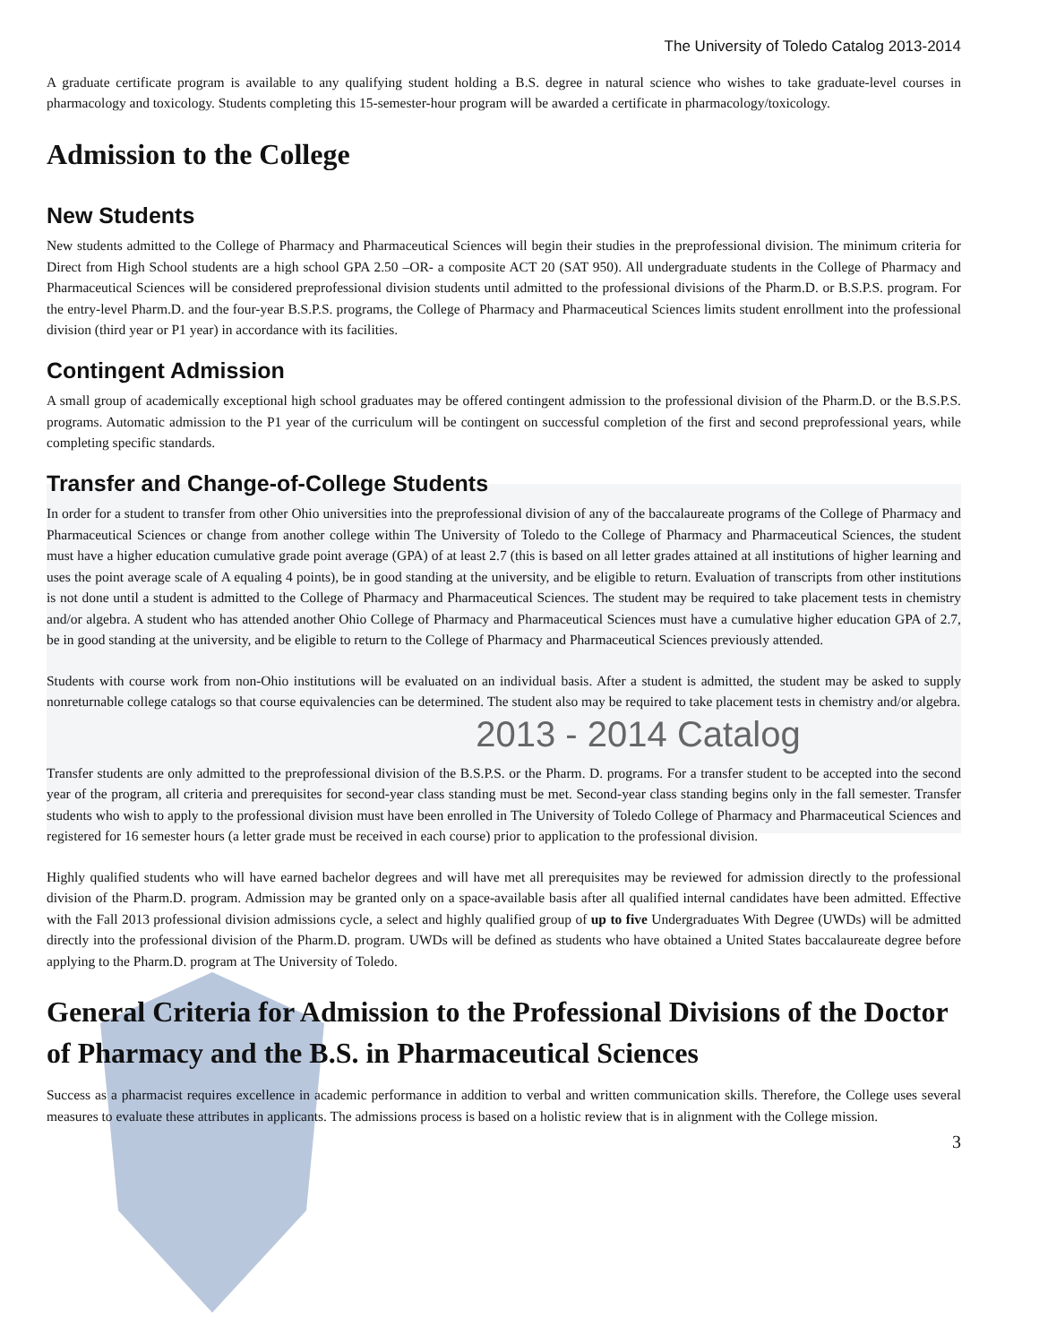The University of Toledo Catalog 2013-2014
A graduate certificate program is available to any qualifying student holding a B.S. degree in natural science who wishes to take graduate-level courses in pharmacology and toxicology. Students completing this 15-semester-hour program will be awarded a certificate in pharmacology/toxicology.
Admission to the College
New Students
New students admitted to the College of Pharmacy and Pharmaceutical Sciences will begin their studies in the preprofessional division. The minimum criteria for Direct from High School students are a high school GPA 2.50 –OR- a composite ACT 20 (SAT 950). All undergraduate students in the College of Pharmacy and Pharmaceutical Sciences will be considered preprofessional division students until admitted to the professional divisions of the Pharm.D. or B.S.P.S. program. For the entry-level Pharm.D. and the four-year B.S.P.S. programs, the College of Pharmacy and Pharmaceutical Sciences limits student enrollment into the professional division (third year or P1 year) in accordance with its facilities.
Contingent Admission
A small group of academically exceptional high school graduates may be offered contingent admission to the professional division of the Pharm.D. or the B.S.P.S. programs. Automatic admission to the P1 year of the curriculum will be contingent on successful completion of the first and second preprofessional years, while completing specific standards.
Transfer and Change-of-College Students
In order for a student to transfer from other Ohio universities into the preprofessional division of any of the baccalaureate programs of the College of Pharmacy and Pharmaceutical Sciences or change from another college within The University of Toledo to the College of Pharmacy and Pharmaceutical Sciences, the student must have a higher education cumulative grade point average (GPA) of at least 2.7 (this is based on all letter grades attained at all institutions of higher learning and uses the point average scale of A equaling 4 points), be in good standing at the university, and be eligible to return. Evaluation of transcripts from other institutions is not done until a student is admitted to the College of Pharmacy and Pharmaceutical Sciences. The student may be required to take placement tests in chemistry and/or algebra. A student who has attended another Ohio College of Pharmacy and Pharmaceutical Sciences must have a cumulative higher education GPA of 2.7, be in good standing at the university, and be eligible to return to the College of Pharmacy and Pharmaceutical Sciences previously attended.
Students with course work from non-Ohio institutions will be evaluated on an individual basis. After a student is admitted, the student may be asked to supply nonreturnable college catalogs so that course equivalencies can be determined. The student also may be required to take placement tests in chemistry and/or algebra.
2013 - 2014 Catalog
Transfer students are only admitted to the preprofessional division of the B.S.P.S. or the Pharm. D. programs. For a transfer student to be accepted into the second year of the program, all criteria and prerequisites for second-year class standing must be met. Second-year class standing begins only in the fall semester. Transfer students who wish to apply to the professional division must have been enrolled in The University of Toledo College of Pharmacy and Pharmaceutical Sciences and registered for 16 semester hours (a letter grade must be received in each course) prior to application to the professional division.
Highly qualified students who will have earned bachelor degrees and will have met all prerequisites may be reviewed for admission directly to the professional division of the Pharm.D. program. Admission may be granted only on a space-available basis after all qualified internal candidates have been admitted. Effective with the Fall 2013 professional division admissions cycle, a select and highly qualified group of up to five Undergraduates With Degree (UWDs) will be admitted directly into the professional division of the Pharm.D. program. UWDs will be defined as students who have obtained a United States baccalaureate degree before applying to the Pharm.D. program at The University of Toledo.
General Criteria for Admission to the Professional Divisions of the Doctor of Pharmacy and the B.S. in Pharmaceutical Sciences
Success as a pharmacist requires excellence in academic performance in addition to verbal and written communication skills. Therefore, the College uses several measures to evaluate these attributes in applicants. The admissions process is based on a holistic review that is in alignment with the College mission.
3